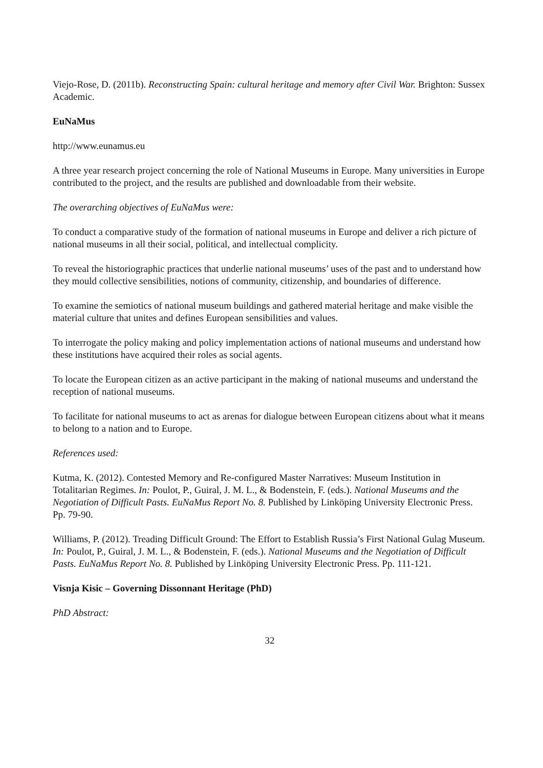Viejo-Rose, D. (2011b). Reconstructing Spain: cultural heritage and memory after Civil War. Brighton: Sussex Academic.
EuNaMus
http://www.eunamus.eu
A three year research project concerning the role of National Museums in Europe. Many universities in Europe contributed to the project, and the results are published and downloadable from their website.
The overarching objectives of EuNaMus were:
To conduct a comparative study of the formation of national museums in Europe and deliver a rich picture of national museums in all their social, political, and intellectual complicity.
To reveal the historiographic practices that underlie national museums’ uses of the past and to understand how they mould collective sensibilities, notions of community, citizenship, and boundaries of difference.
To examine the semiotics of national museum buildings and gathered material heritage and make visible the material culture that unites and defines European sensibilities and values.
To interrogate the policy making and policy implementation actions of national museums and understand how these institutions have acquired their roles as social agents.
To locate the European citizen as an active participant in the making of national museums and understand the reception of national museums.
To facilitate for national museums to act as arenas for dialogue between European citizens about what it means to belong to a nation and to Europe.
References used:
Kutma, K. (2012). Contested Memory and Re-configured Master Narratives: Museum Institution in Totalitarian Regimes. In: Poulot, P., Guiral, J. M. L., & Bodenstein, F. (eds.). National Museums and the Negotiation of Difficult Pasts. EuNaMus Report No. 8. Published by Linköping University Electronic Press. Pp. 79-90.
Williams, P. (2012). Treading Difficult Ground: The Effort to Establish Russia’s First National Gulag Museum. In: Poulot, P., Guiral, J. M. L., & Bodenstein, F. (eds.). National Museums and the Negotiation of Difficult Pasts. EuNaMus Report No. 8. Published by Linköping University Electronic Press. Pp. 111-121.
Visnja Kisic – Governing Dissonnant Heritage (PhD)
PhD Abstract:
32